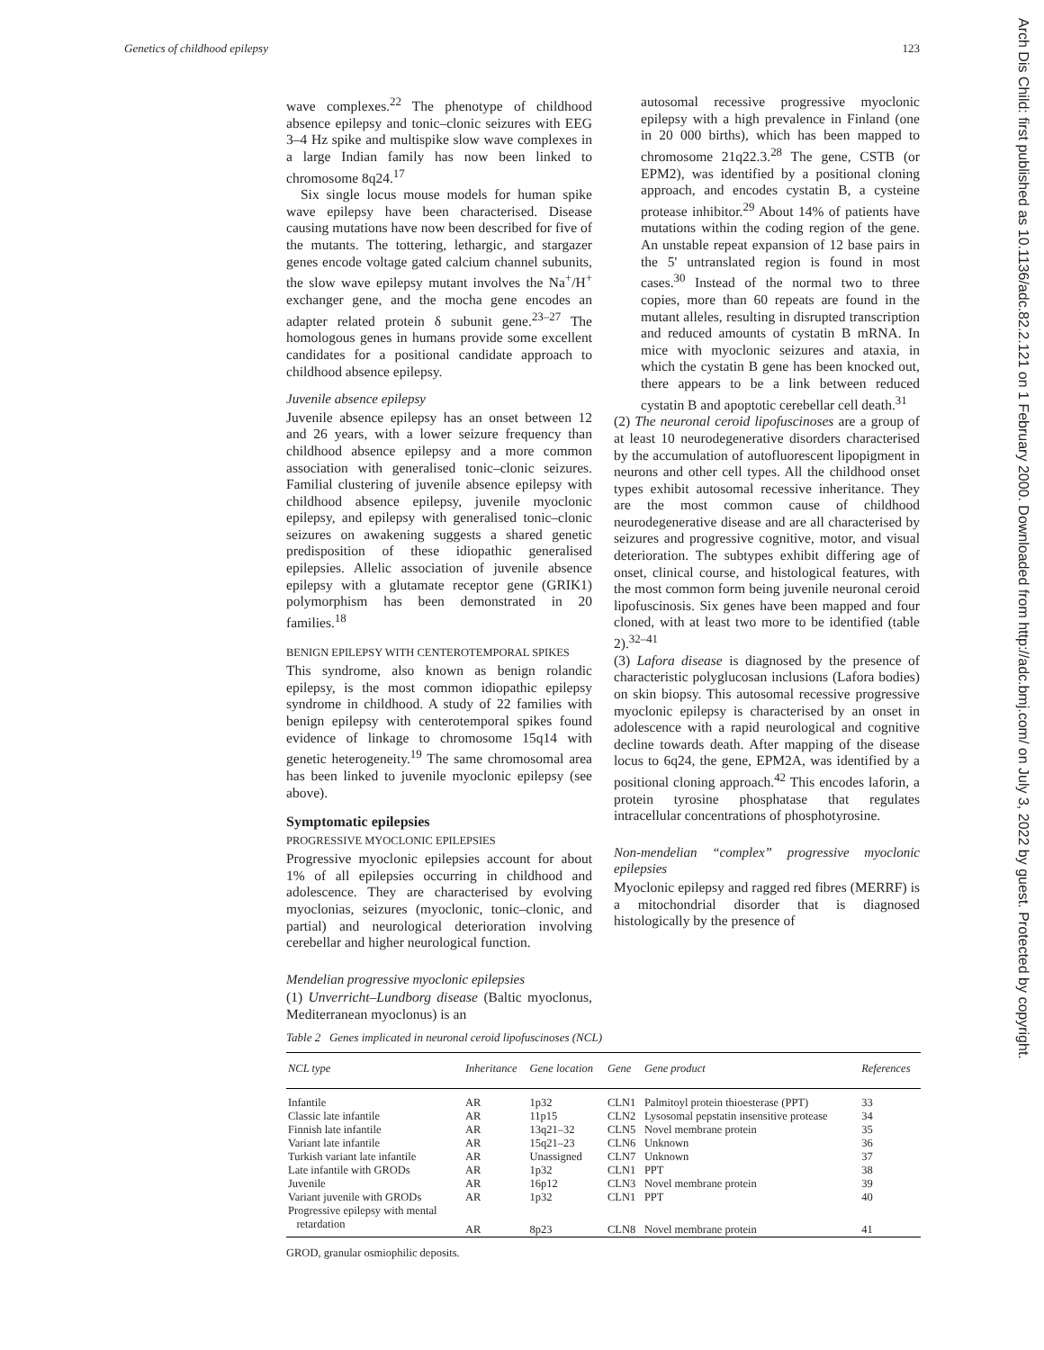Genetics of childhood epilepsy 123
Arch Dis Child: first published as 10.1136/adc.82.2.121 on 1 February 2000. Downloaded from http://adc.bmj.com/ on July 3, 2022 by guest. Protected by copyright.
wave complexes.<sup>22</sup> The phenotype of childhood absence epilepsy and tonic–clonic seizures with EEG 3–4 Hz spike and multispike slow wave complexes in a large Indian family has now been linked to chromosome 8q24.<sup>17</sup>
Six single locus mouse models for human spike wave epilepsy have been characterised. Disease causing mutations have now been described for five of the mutants. The tottering, lethargic, and stargazer genes encode voltage gated calcium channel subunits, the slow wave epilepsy mutant involves the Na<sup>+</sup>/H<sup>+</sup> exchanger gene, and the mocha gene encodes an adapter related protein δ subunit gene.<sup>23–27</sup> The homologous genes in humans provide some excellent candidates for a positional candidate approach to childhood absence epilepsy.
Juvenile absence epilepsy
Juvenile absence epilepsy has an onset between 12 and 26 years, with a lower seizure frequency than childhood absence epilepsy and a more common association with generalised tonic–clonic seizures. Familial clustering of juvenile absence epilepsy with childhood absence epilepsy, juvenile myoclonic epilepsy, and epilepsy with generalised tonic–clonic seizures on awakening suggests a shared genetic predisposition of these idiopathic generalised epilepsies. Allelic association of juvenile absence epilepsy with a glutamate receptor gene (GRIK1) polymorphism has been demonstrated in 20 families.<sup>18</sup>
BENIGN EPILEPSY WITH CENTEROTEMPORAL SPIKES
This syndrome, also known as benign rolandic epilepsy, is the most common idiopathic epilepsy syndrome in childhood. A study of 22 families with benign epilepsy with centerotemporal spikes found evidence of linkage to chromosome 15q14 with genetic heterogeneity.<sup>19</sup> The same chromosomal area has been linked to juvenile myoclonic epilepsy (see above).
Symptomatic epilepsies
PROGRESSIVE MYOCLONIC EPILEPSIES
Progressive myoclonic epilepsies account for about 1% of all epilepsies occurring in childhood and adolescence. They are characterised by evolving myoclonias, seizures (myoclonic, tonic–clonic, and partial) and neurological deterioration involving cerebellar and higher neurological function.
Mendelian progressive myoclonic epilepsies
(1) Unverricht–Lundborg disease (Baltic myoclonus, Mediterranean myoclonus) is an
autosomal recessive progressive myoclonic epilepsy with a high prevalence in Finland (one in 20 000 births), which has been mapped to chromosome 21q22.3.<sup>28</sup> The gene, CSTB (or EPM2), was identified by a positional cloning approach, and encodes cystatin B, a cysteine protease inhibitor.<sup>29</sup> About 14% of patients have mutations within the coding region of the gene. An unstable repeat expansion of 12 base pairs in the 5' untranslated region is found in most cases.<sup>30</sup> Instead of the normal two to three copies, more than 60 repeats are found in the mutant alleles, resulting in disrupted transcription and reduced amounts of cystatin B mRNA. In mice with myoclonic seizures and ataxia, in which the cystatin B gene has been knocked out, there appears to be a link between reduced cystatin B and apoptotic cerebellar cell death.<sup>31</sup>
(2) The neuronal ceroid lipofuscinoses are a group of at least 10 neurodegenerative disorders characterised by the accumulation of autofluorescent lipopigment in neurons and other cell types. All the childhood onset types exhibit autosomal recessive inheritance. They are the most common cause of childhood neurodegenerative disease and are all characterised by seizures and progressive cognitive, motor, and visual deterioration. The subtypes exhibit differing age of onset, clinical course, and histological features, with the most common form being juvenile neuronal ceroid lipofuscinosis. Six genes have been mapped and four cloned, with at least two more to be identified (table 2).<sup>32–41</sup>
(3) Lafora disease is diagnosed by the presence of characteristic polyglucosan inclusions (Lafora bodies) on skin biopsy. This autosomal recessive progressive myoclonic epilepsy is characterised by an onset in adolescence with a rapid neurological and cognitive decline towards death. After mapping of the disease locus to 6q24, the gene, EPM2A, was identified by a positional cloning approach.<sup>42</sup> This encodes laforin, a protein tyrosine phosphatase that regulates intracellular concentrations of phosphotyrosine.
Non-mendelian “complex” progressive myoclonic epilepsies
Myoclonic epilepsy and ragged red fibres (MERRF) is a mitochondrial disorder that is diagnosed histologically by the presence of
Table 2 Genes implicated in neuronal ceroid lipofuscinoses (NCL)
| NCL type | Inheritance | Gene location | Gene | Gene product | References |
| --- | --- | --- | --- | --- | --- |
| Infantile | AR | 1p32 | CLN1 | Palmitoyl protein thioesterase (PPT) | 33 |
| Classic late infantile | AR | 11p15 | CLN2 | Lysosomal pepstatin insensitive protease | 34 |
| Finnish late infantile | AR | 13q21–32 | CLN5 | Novel membrane protein | 35 |
| Variant late infantile | AR | 15q21–23 | CLN6 | Unknown | 36 |
| Turkish variant late infantile | AR | Unassigned | CLN7 | Unknown | 37 |
| Late infantile with GRODs | AR | 1p32 | CLN1 | PPT | 38 |
| Juvenile | AR | 16p12 | CLN3 | Novel membrane protein | 39 |
| Variant juvenile with GRODs | AR | 1p32 | CLN1 | PPT | 40 |
| Progressive epilepsy with mental retardation | AR | 8p23 | CLN8 | Novel membrane protein | 41 |
GROD, granular osmiophilic deposits.